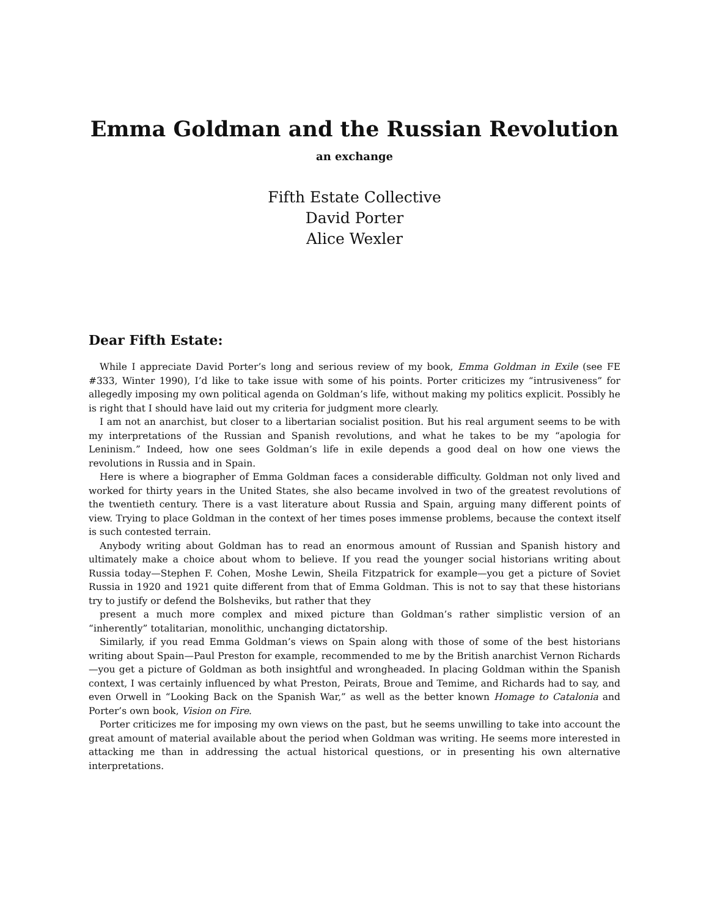Emma Goldman and the Russian Revolution
an exchange
Fifth Estate Collective
David Porter
Alice Wexler
Dear Fifth Estate:
While I appreciate David Porter’s long and serious review of my book, Emma Goldman in Exile (see FE #333, Winter 1990), I’d like to take issue with some of his points. Porter criticizes my “intrusiveness” for allegedly imposing my own political agenda on Goldman’s life, without making my politics explicit. Possibly he is right that I should have laid out my criteria for judgment more clearly.
I am not an anarchist, but closer to a libertarian socialist position. But his real argument seems to be with my interpretations of the Russian and Spanish revolutions, and what he takes to be my “apologia for Leninism.” Indeed, how one sees Goldman’s life in exile depends a good deal on how one views the revolutions in Russia and in Spain.
Here is where a biographer of Emma Goldman faces a considerable difficulty. Goldman not only lived and worked for thirty years in the United States, she also became involved in two of the greatest revolutions of the twentieth century. There is a vast literature about Russia and Spain, arguing many different points of view. Trying to place Goldman in the context of her times poses immense problems, because the context itself is such contested terrain.
Anybody writing about Goldman has to read an enormous amount of Russian and Spanish history and ultimately make a choice about whom to believe. If you read the younger social historians writing about Russia today—Stephen F. Cohen, Moshe Lewin, Sheila Fitzpatrick for example—you get a picture of Soviet Russia in 1920 and 1921 quite different from that of Emma Goldman. This is not to say that these historians try to justify or defend the Bolsheviks, but rather that they
present a much more complex and mixed picture than Goldman’s rather simplistic version of an “inherently” totalitarian, monolithic, unchanging dictatorship.
Similarly, if you read Emma Goldman’s views on Spain along with those of some of the best historians writing about Spain—Paul Preston for example, recommended to me by the British anarchist Vernon Richards—you get a picture of Goldman as both insightful and wrongheaded. In placing Goldman within the Spanish context, I was certainly influenced by what Preston, Peirats, Broue and Temime, and Richards had to say, and even Orwell in “Looking Back on the Spanish War,” as well as the better known Homage to Catalonia and Porter’s own book, Vision on Fire.
Porter criticizes me for imposing my own views on the past, but he seems unwilling to take into account the great amount of material available about the period when Goldman was writing. He seems more interested in attacking me than in addressing the actual historical questions, or in presenting his own alternative interpretations.